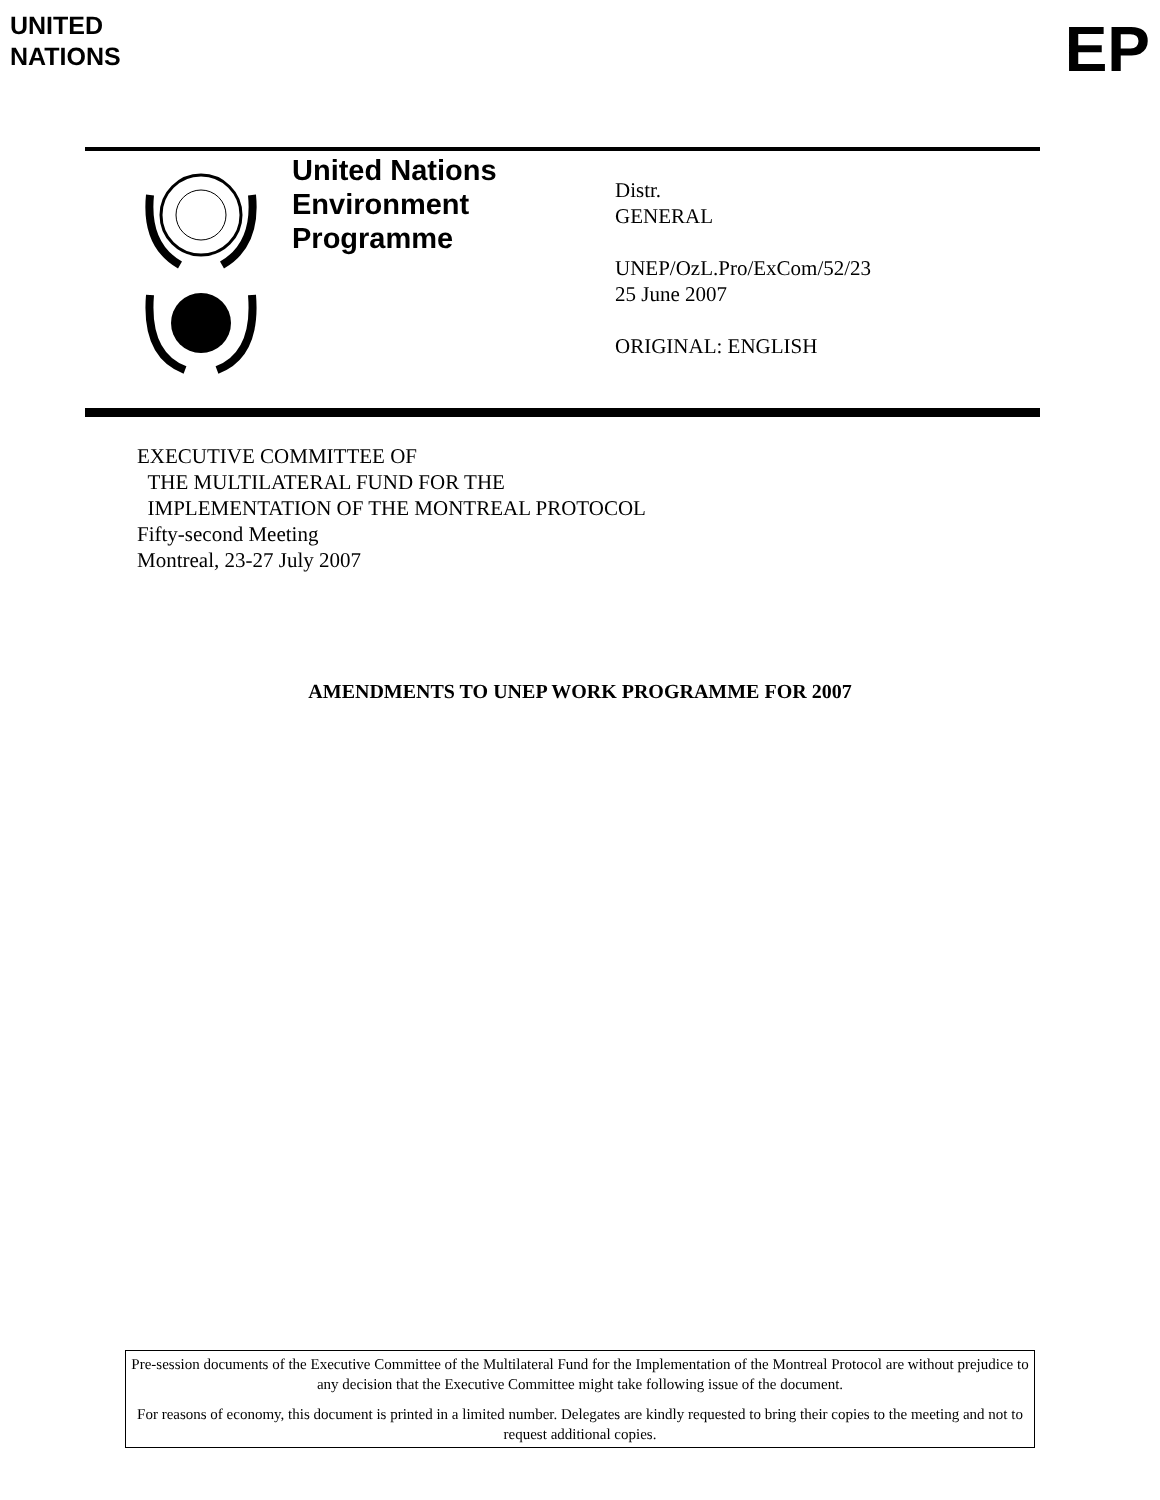UNITED
NATIONS
EP
United Nations
Environment
Programme
Distr.
GENERAL
UNEP/OzL.Pro/ExCom/52/23
25 June 2007
ORIGINAL: ENGLISH
EXECUTIVE COMMITTEE OF
THE MULTILATERAL FUND FOR THE
IMPLEMENTATION OF THE MONTREAL PROTOCOL
Fifty-second Meeting
Montreal, 23-27 July 2007
AMENDMENTS TO UNEP WORK PROGRAMME FOR 2007
Pre-session documents of the Executive Committee of the Multilateral Fund for the Implementation of the Montreal Protocol are without prejudice to any decision that the Executive Committee might take following issue of the document.
For reasons of economy, this document is printed in a limited number. Delegates are kindly requested to bring their copies to the meeting and not to request additional copies.